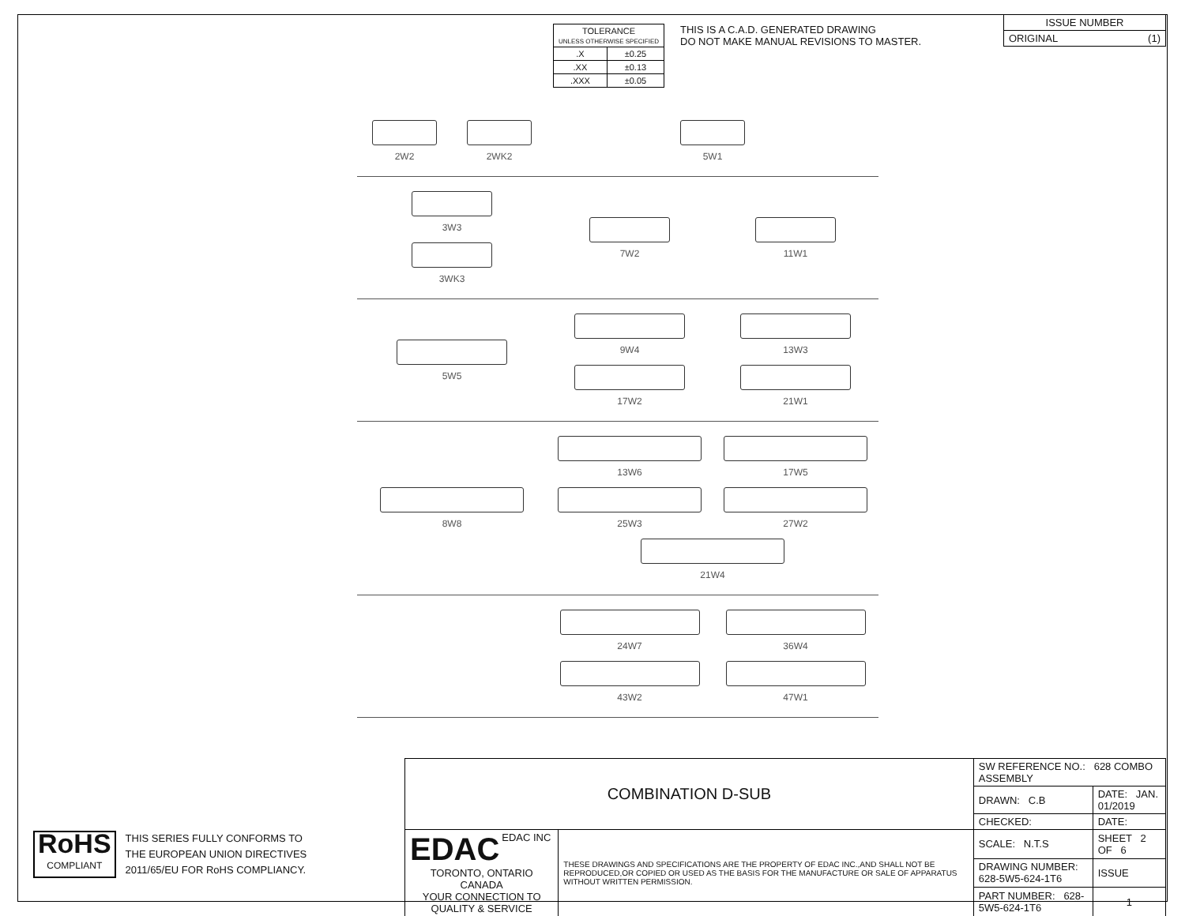| TOLERANCE UNLESS OTHERWISE SPECIFIED | |
| --- | --- |
| .X | ±0.25 |
| .XX | ±0.13 |
| .XXX | ±0.05 |
THIS IS A C.A.D. GENERATED DRAWING
DO NOT MAKE MANUAL REVISIONS TO MASTER.
| ISSUE NUMBER |
| ORIGINAL (1) |
2W2
2WK2
5W1
3W3
3WK3
7W2
11W1
5W5
9W4
13W3
17W2
21W1
8W8
13W6
17W5
25W3
27W2
21W4
24W7
36W4
43W2
47W1
RoHS
COMPLIANT
THIS SERIES FULLY CONFORMS TO
THE EUROPEAN UNION DIRECTIVES
2011/65/EU FOR RoHS COMPLIANCY.
| COMBINATION D-SUB | | SW REFERENCE NO.: 628 COMBO ASSEMBLY | | |
| | | DRAWN: C.B | DATE: JAN. 01/2019 | |
| | | CHECKED: | DATE: | |
| EDAC EDAC INC TORONTO, ONTARIO CANADA YOUR CONNECTION TO QUALITY & SERVICE | THESE DRAWINGS AND SPECIFICATIONS ARE THE PROPERTY OF EDAC INC.,AND SHALL NOT BE REPRODUCED,OR COPIED OR USED AS THE BASIS FOR THE MANUFACTURE OR SALE OF APPARATUS WITHOUT WRITTEN PERMISSION. | SCALE: N.T.S | SHEET 2 OF 6 | |
| | | DRAWING NUMBER: 628-5W5-624-1T6 | | ISSUE |
| | | PART NUMBER: 628-5W5-624-1T6 | | 1 |